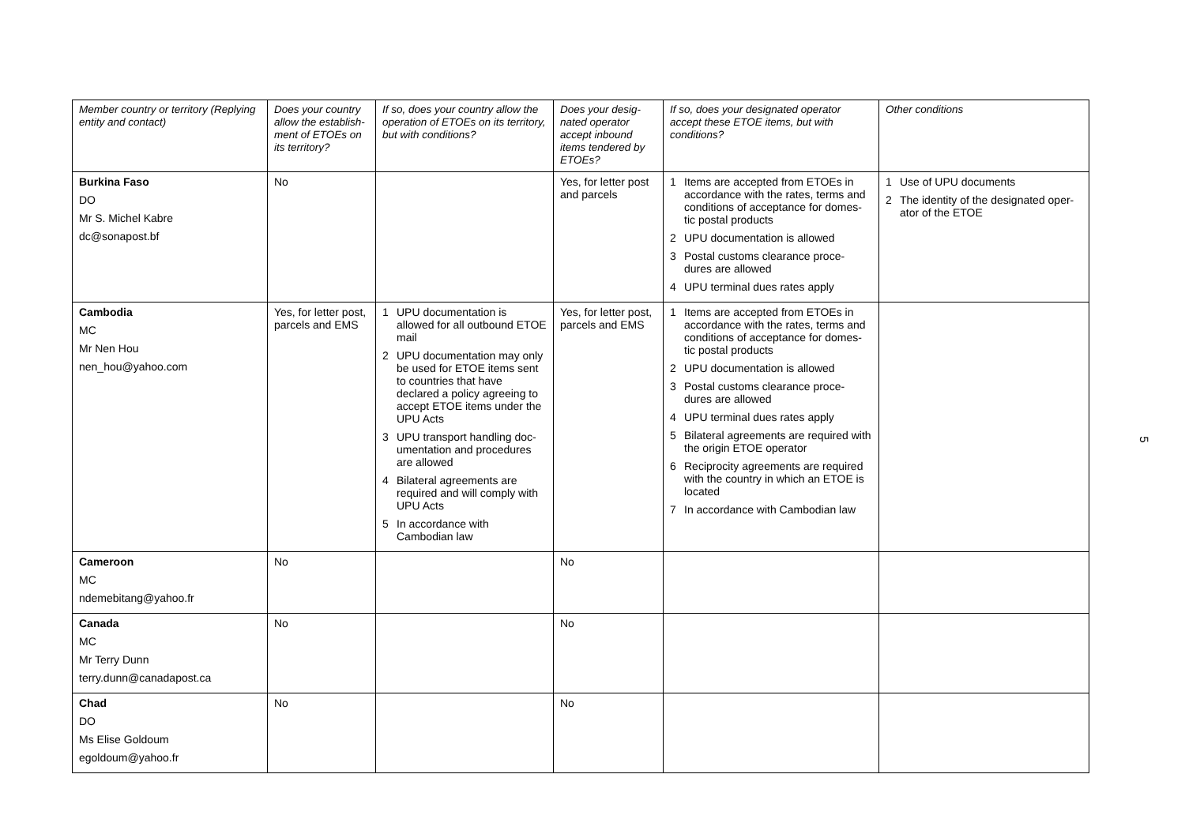| Member country or territory (Replying entity and contact) | Does your country allow the establish-ment of ETOEs on its territory? | If so, does your country allow the operation of ETOEs on its territory, but with conditions? | Does your desig-nated operator accept inbound items tendered by ETOEs? | If so, does your designated operator accept these ETOE items, but with conditions? | Other conditions |
| --- | --- | --- | --- | --- | --- |
| Burkina Faso DO Mr S. Michel Kabre dc@sonapost.bf | No | | Yes, for letter post and parcels | 1 Items are accepted from ETOEs in accordance with the rates, terms and conditions of acceptance for domes-tic postal products 2 UPU documentation is allowed 3 Postal customs clearance proce-dures are allowed 4 UPU terminal dues rates apply | 1 Use of UPU documents 2 The identity of the designated oper-ator of the ETOE |
| Cambodia MC Mr Nen Hou nen_hou@yahoo.com | Yes, for letter post, parcels and EMS | 1 UPU documentation is allowed for all outbound ETOE mail 2 UPU documentation may only be used for ETOE items sent to countries that have declared a policy agreeing to accept ETOE items under the UPU Acts 3 UPU transport handling doc-umentation and procedures are allowed 4 Bilateral agreements are required and will comply with UPU Acts 5 In accordance with Cambodian law | Yes, for letter post, parcels and EMS | 1 Items are accepted from ETOEs in accordance with the rates, terms and conditions of acceptance for domes-tic postal products 2 UPU documentation is allowed 3 Postal customs clearance proce-dures are allowed 4 UPU terminal dues rates apply 5 Bilateral agreements are required with the origin ETOE operator 6 Reciprocity agreements are required with the country in which an ETOE is located 7 In accordance with Cambodian law | |
| Cameroon MC ndemebitang@yahoo.fr | No | | No | | |
| Canada MC Mr Terry Dunn terry.dunn@canadapost.ca | No | | No | | |
| Chad DO Ms Elise Goldoum egoldoum@yahoo.fr | No | | No | | |
5